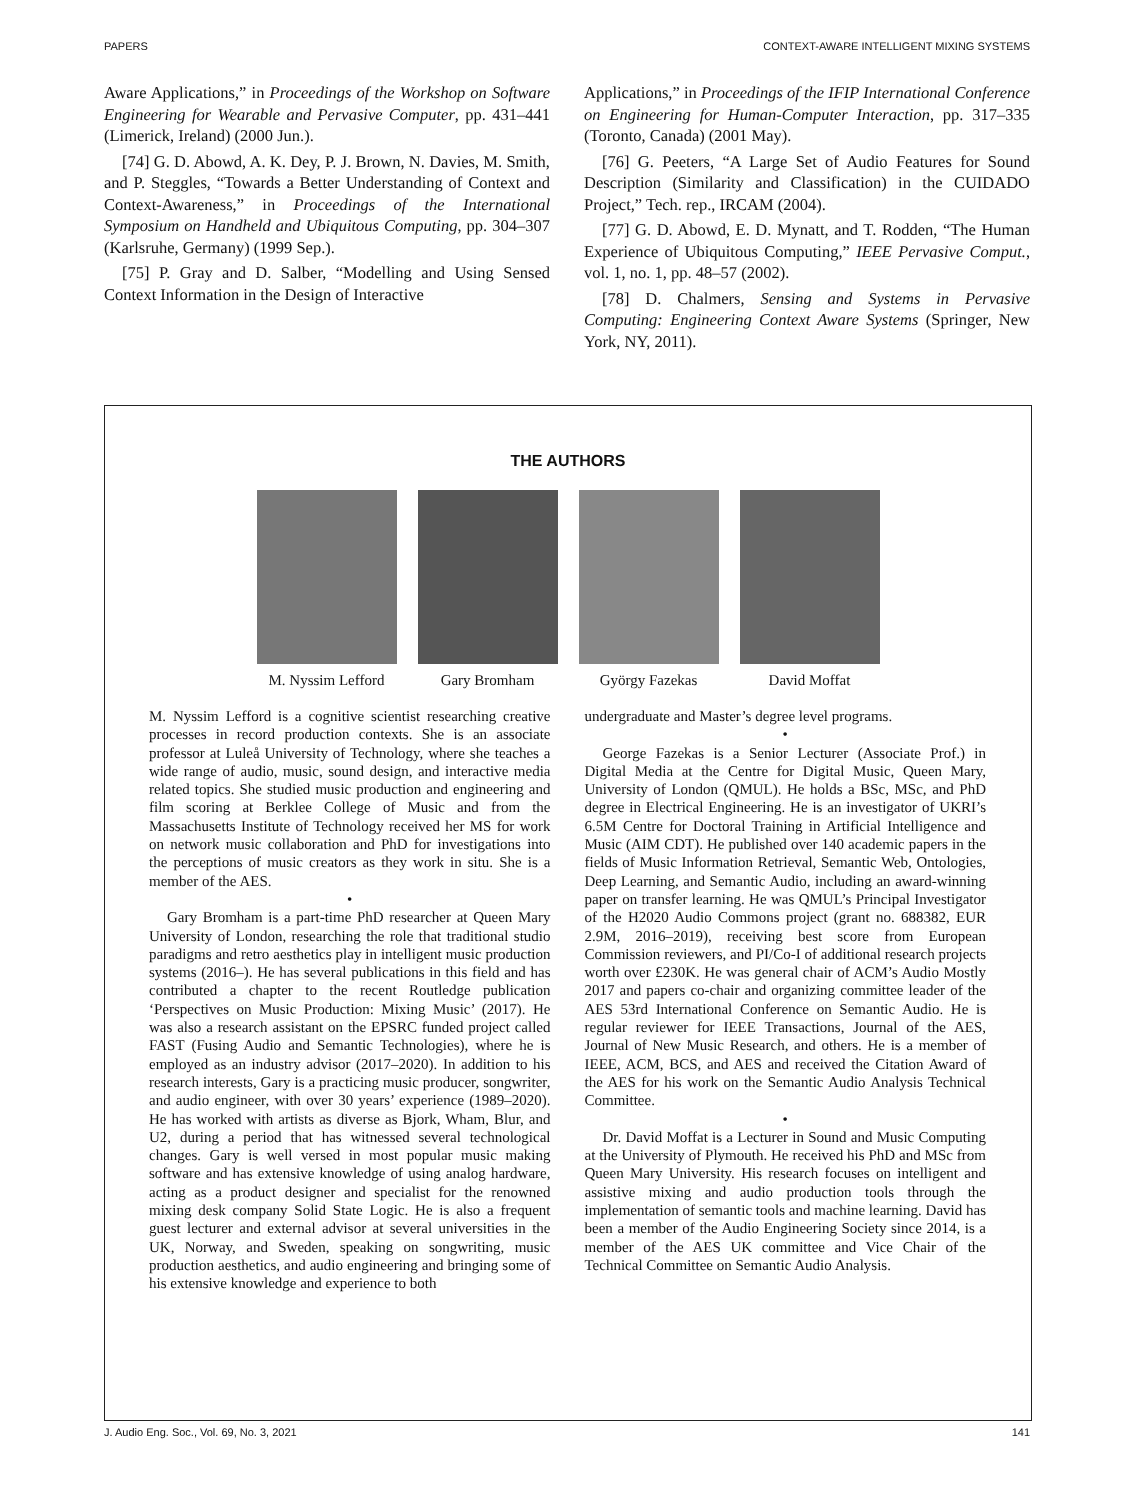PAPERS CONTEXT-AWARE INTELLIGENT MIXING SYSTEMS
Aware Applications,” in Proceedings of the Workshop on Software Engineering for Wearable and Pervasive Computer, pp. 431–441 (Limerick, Ireland) (2000 Jun.).
[74] G. D. Abowd, A. K. Dey, P. J. Brown, N. Davies, M. Smith, and P. Steggles, “Towards a Better Understanding of Context and Context-Awareness,” in Proceedings of the International Symposium on Handheld and Ubiquitous Computing, pp. 304–307 (Karlsruhe, Germany) (1999 Sep.).
[75] P. Gray and D. Salber, “Modelling and Using Sensed Context Information in the Design of Interactive
Applications,” in Proceedings of the IFIP International Conference on Engineering for Human-Computer Interaction, pp. 317–335 (Toronto, Canada) (2001 May).
[76] G. Peeters, “A Large Set of Audio Features for Sound Description (Similarity and Classification) in the CUIDADO Project,” Tech. rep., IRCAM (2004).
[77] G. D. Abowd, E. D. Mynatt, and T. Rodden, “The Human Experience of Ubiquitous Computing,” IEEE Pervasive Comput., vol. 1, no. 1, pp. 48–57 (2002).
[78] D. Chalmers, Sensing and Systems in Pervasive Computing: Engineering Context Aware Systems (Springer, New York, NY, 2011).
THE AUTHORS
M. Nyssim Lefford
Gary Bromham György Fazekas David Moffat
M. Nyssim Lefford is a cognitive scientist researching creative processes in record production contexts. She is an associate professor at Luleå University of Technology, where she teaches a wide range of audio, music, sound design, and interactive media related topics. She studied music production and engineering and film scoring at Berklee College of Music and from the Massachusetts Institute of Technology received her MS for work on network music collaboration and PhD for investigations into the perceptions of music creators as they work in situ. She is a member of the AES.
•
Gary Bromham is a part-time PhD researcher at Queen Mary University of London, researching the role that traditional studio paradigms and retro aesthetics play in intelligent music production systems (2016–). He has several publications in this field and has contributed a chapter to the recent Routledge publication ‘Perspectives on Music Production: Mixing Music’ (2017). He was also a research assistant on the EPSRC funded project called FAST (Fusing Audio and Semantic Technologies), where he is employed as an industry advisor (2017–2020). In addition to his research interests, Gary is a practicing music producer, songwriter, and audio engineer, with over 30 years’ experience (1989–2020). He has worked with artists as diverse as Bjork, Wham, Blur, and U2, during a period that has witnessed several technological changes. Gary is well versed in most popular music making software and has extensive knowledge of using analog hardware, acting as a product designer and specialist for the renowned mixing desk company Solid State Logic. He is also a frequent guest lecturer and external advisor at several universities in the UK, Norway, and Sweden, speaking on songwriting, music production aesthetics, and audio engineering and bringing some of his extensive knowledge and experience to both
undergraduate and Master’s degree level programs.
•
George Fazekas is a Senior Lecturer (Associate Prof.) in Digital Media at the Centre for Digital Music, Queen Mary, University of London (QMUL). He holds a BSc, MSc, and PhD degree in Electrical Engineering. He is an investigator of UKRI’s 6.5M Centre for Doctoral Training in Artificial Intelligence and Music (AIM CDT). He published over 140 academic papers in the fields of Music Information Retrieval, Semantic Web, Ontologies, Deep Learning, and Semantic Audio, including an award-winning paper on transfer learning. He was QMUL’s Principal Investigator of the H2020 Audio Commons project (grant no. 688382, EUR 2.9M, 2016–2019), receiving best score from European Commission reviewers, and PI/Co-I of additional research projects worth over £230K. He was general chair of ACM’s Audio Mostly 2017 and papers co-chair and organizing committee leader of the AES 53rd International Conference on Semantic Audio. He is regular reviewer for IEEE Transactions, Journal of the AES, Journal of New Music Research, and others. He is a member of IEEE, ACM, BCS, and AES and received the Citation Award of the AES for his work on the Semantic Audio Analysis Technical Committee.
•
Dr. David Moffat is a Lecturer in Sound and Music Computing at the University of Plymouth. He received his PhD and MSc from Queen Mary University. His research focuses on intelligent and assistive mixing and audio production tools through the implementation of semantic tools and machine learning. David has been a member of the Audio Engineering Society since 2014, is a member of the AES UK committee and Vice Chair of the Technical Committee on Semantic Audio Analysis.
J. Audio Eng. Soc., Vol. 69, No. 3, 2021 141